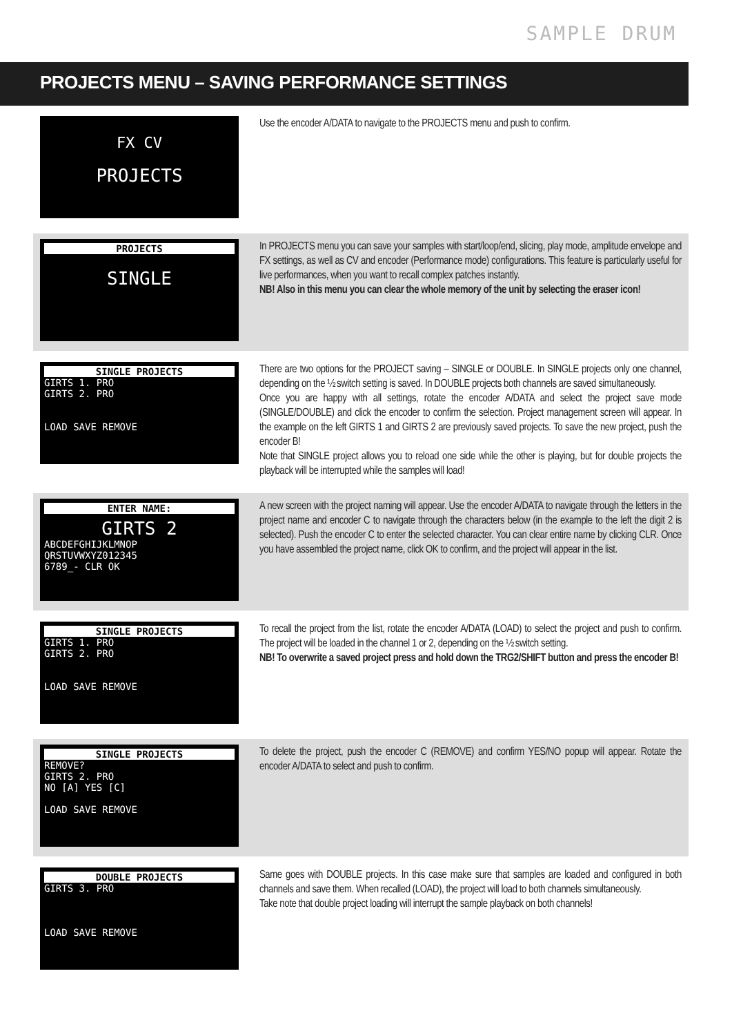SAMPLE DRUM
PROJECTS MENU – SAVING PERFORMANCE SETTINGS
FX CV
PROJECTS
Use the encoder A/DATA to navigate to the PROJECTS menu and push to confirm.
PROJECTS
SINGLE
In PROJECTS menu you can save your samples with start/loop/end, slicing, play mode, amplitude envelope and FX settings, as well as CV and encoder (Performance mode) configurations. This feature is particularly useful for live performances, when you want to recall complex patches instantly.
NB! Also in this menu you can clear the whole memory of the unit by selecting the eraser icon!
SINGLE PROJECTS
GIRTS 1. PRO
GIRTS 2. PRO
LOAD SAVE REMOVE
There are two options for the PROJECT saving – SINGLE or DOUBLE. In SINGLE projects only one channel, depending on the ½ switch setting is saved. In DOUBLE projects both channels are saved simultaneously.
Once you are happy with all settings, rotate the encoder A/DATA and select the project save mode (SINGLE/DOUBLE) and click the encoder to confirm the selection. Project management screen will appear. In the example on the left GIRTS 1 and GIRTS 2 are previously saved projects. To save the new project, push the encoder B!
Note that SINGLE project allows you to reload one side while the other is playing, but for double projects the playback will be interrupted while the samples will load!
ENTER NAME:
GIRTS 2
ABCDEFGHIJKLMNOP
QRSTUVWXYZ012345
6789_- CLR OK
A new screen with the project naming will appear. Use the encoder A/DATA to navigate through the letters in the project name and encoder C to navigate through the characters below (in the example to the left the digit 2 is selected). Push the encoder C to enter the selected character. You can clear entire name by clicking CLR. Once you have assembled the project name, click OK to confirm, and the project will appear in the list.
SINGLE PROJECTS
GIRTS 1. PRO
GIRTS 2. PRO
LOAD SAVE REMOVE
To recall the project from the list, rotate the encoder A/DATA (LOAD) to select the project and push to confirm. The project will be loaded in the channel 1 or 2, depending on the ½ switch setting.
NB! To overwrite a saved project press and hold down the TRG2/SHIFT button and press the encoder B!
SINGLE PROJECTS
REMOVE?
GIRTS 2. PRO
NO [A] YES [C]
LOAD SAVE REMOVE
To delete the project, push the encoder C (REMOVE) and confirm YES/NO popup will appear. Rotate the encoder A/DATA to select and push to confirm.
DOUBLE PROJECTS
GIRTS 3. PRO
LOAD SAVE REMOVE
Same goes with DOUBLE projects. In this case make sure that samples are loaded and configured in both channels and save them. When recalled (LOAD), the project will load to both channels simultaneously.
Take note that double project loading will interrupt the sample playback on both channels!